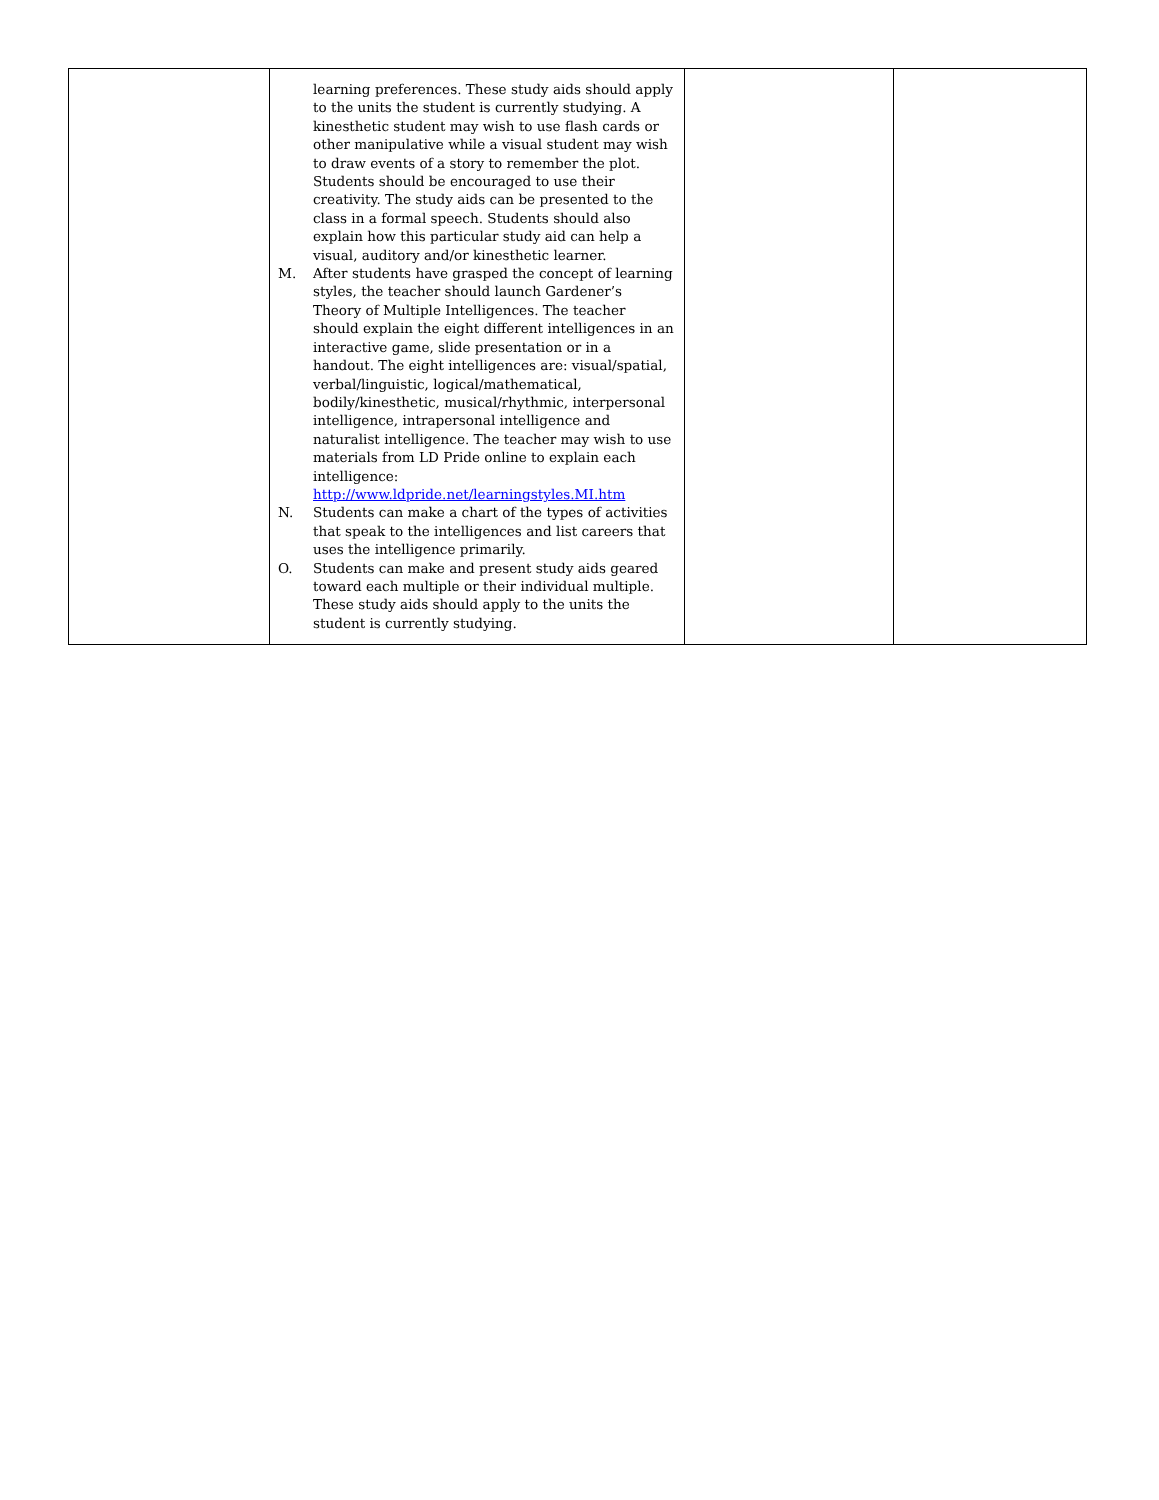| | learning preferences. These study aids should apply to the units the student is currently studying. A kinesthetic student may wish to use flash cards or other manipulative while a visual student may wish to draw events of a story to remember the plot. Students should be encouraged to use their creativity. The study aids can be presented to the class in a formal speech. Students should also explain how this particular study aid can help a visual, auditory and/or kinesthetic learner. M. After students have grasped the concept of learning styles, the teacher should launch Gardener’s Theory of Multiple Intelligences. The teacher should explain the eight different intelligences in an interactive game, slide presentation or in a handout. The eight intelligences are: visual/spatial, verbal/linguistic, logical/mathematical, bodily/kinesthetic, musical/rhythmic, interpersonal intelligence, intrapersonal intelligence and naturalist intelligence. The teacher may wish to use materials from LD Pride online to explain each intelligence: http://www.ldpride.net/learningstyles.MI.htm N. Students can make a chart of the types of activities that speak to the intelligences and list careers that uses the intelligence primarily. O. Students can make and present study aids geared toward each multiple or their individual multiple. These study aids should apply to the units the student is currently studying. | | |